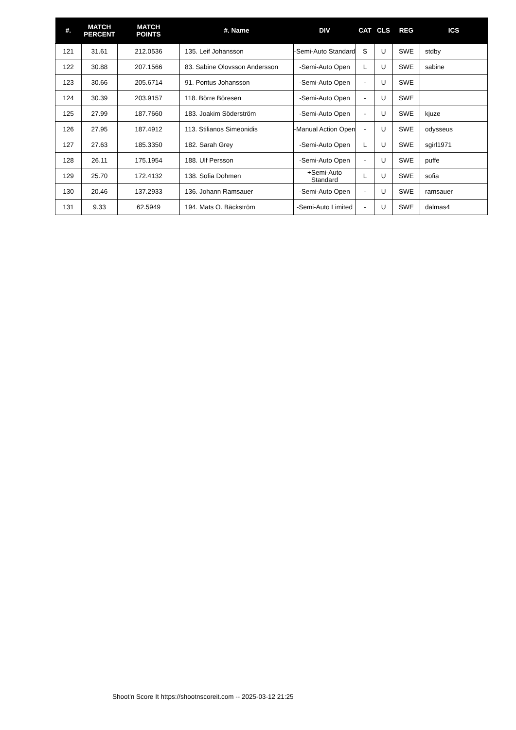| #. | MATCH PERCENT | MATCH POINTS | #. Name | DIV | CAT | CLS | REG | ICS |
| --- | --- | --- | --- | --- | --- | --- | --- | --- |
| 121 | 31.61 | 212.0536 | 135. Leif Johansson | -Semi-Auto Standard | S | U | SWE | stdby |
| 122 | 30.88 | 207.1566 | 83. Sabine Olovsson Andersson | -Semi-Auto Open | L | U | SWE | sabine |
| 123 | 30.66 | 205.6714 | 91. Pontus Johansson | -Semi-Auto Open | - | U | SWE | |
| 124 | 30.39 | 203.9157 | 118. Börre Böresen | -Semi-Auto Open | - | U | SWE | |
| 125 | 27.99 | 187.7660 | 183. Joakim Söderström | -Semi-Auto Open | - | U | SWE | kjuze |
| 126 | 27.95 | 187.4912 | 113. Stilianos Simeonidis | -Manual Action Open | - | U | SWE | odysseus |
| 127 | 27.63 | 185.3350 | 182. Sarah Grey | -Semi-Auto Open | L | U | SWE | sgirl1971 |
| 128 | 26.11 | 175.1954 | 188. Ulf Persson | -Semi-Auto Open | - | U | SWE | puffe |
| 129 | 25.70 | 172.4132 | 138. Sofia Dohmen | +Semi-Auto Standard | L | U | SWE | sofia |
| 130 | 20.46 | 137.2933 | 136. Johann Ramsauer | -Semi-Auto Open | - | U | SWE | ramsauer |
| 131 | 9.33 | 62.5949 | 194. Mats O. Bäckström | -Semi-Auto Limited | - | U | SWE | dalmas4 |
Shoot'n Score It https://shootnscoreit.com -- 2025-03-12 21:25